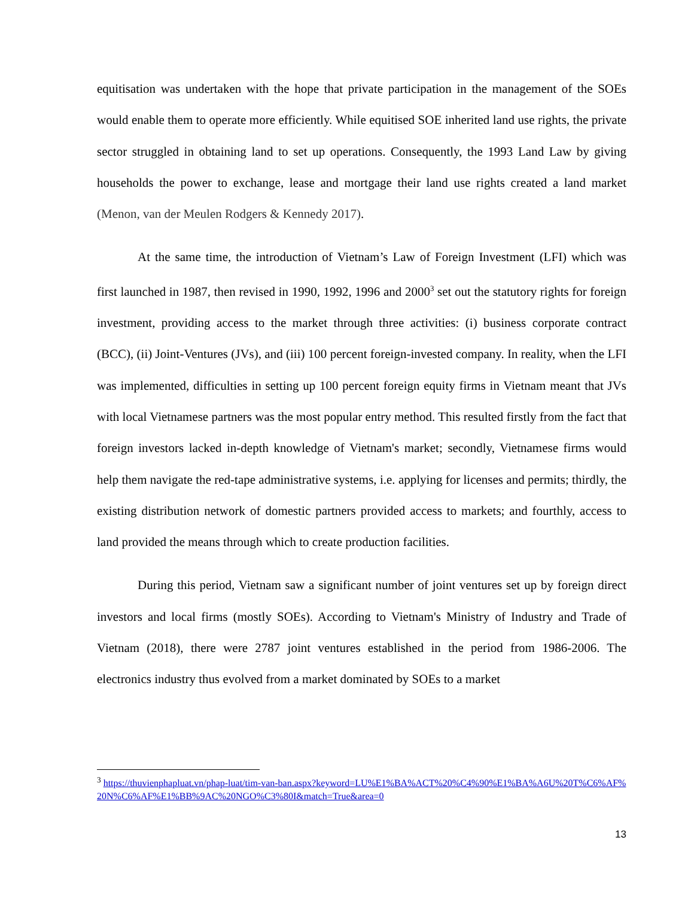equitisation was undertaken with the hope that private participation in the management of the SOEs would enable them to operate more efficiently. While equitised SOE inherited land use rights, the private sector struggled in obtaining land to set up operations. Consequently, the 1993 Land Law by giving households the power to exchange, lease and mortgage their land use rights created a land market (Menon, van der Meulen Rodgers & Kennedy 2017).
At the same time, the introduction of Vietnam’s Law of Foreign Investment (LFI) which was first launched in 1987, then revised in 1990, 1992, 1996 and 2000<sup>3</sup> set out the statutory rights for foreign investment, providing access to the market through three activities: (i) business corporate contract (BCC), (ii) Joint-Ventures (JVs), and (iii) 100 percent foreign-invested company. In reality, when the LFI was implemented, difficulties in setting up 100 percent foreign equity firms in Vietnam meant that JVs with local Vietnamese partners was the most popular entry method. This resulted firstly from the fact that foreign investors lacked in-depth knowledge of Vietnam's market; secondly, Vietnamese firms would help them navigate the red-tape administrative systems, i.e. applying for licenses and permits; thirdly, the existing distribution network of domestic partners provided access to markets; and fourthly, access to land provided the means through which to create production facilities.
During this period, Vietnam saw a significant number of joint ventures set up by foreign direct investors and local firms (mostly SOEs). According to Vietnam's Ministry of Industry and Trade of Vietnam (2018), there were 2787 joint ventures established in the period from 1986-2006. The electronics industry thus evolved from a market dominated by SOEs to a market
<sup>3</sup> https://thuvienphapluat.vn/phap-luat/tim-van-ban.aspx?keyword=LU%E1%BA%ACT%20%C4%90%E1%BA%A6U%20T%C6%AF%20N%C6%AF%E1%BB%9AC%20NGO%C3%80I&match=True&area=0
13